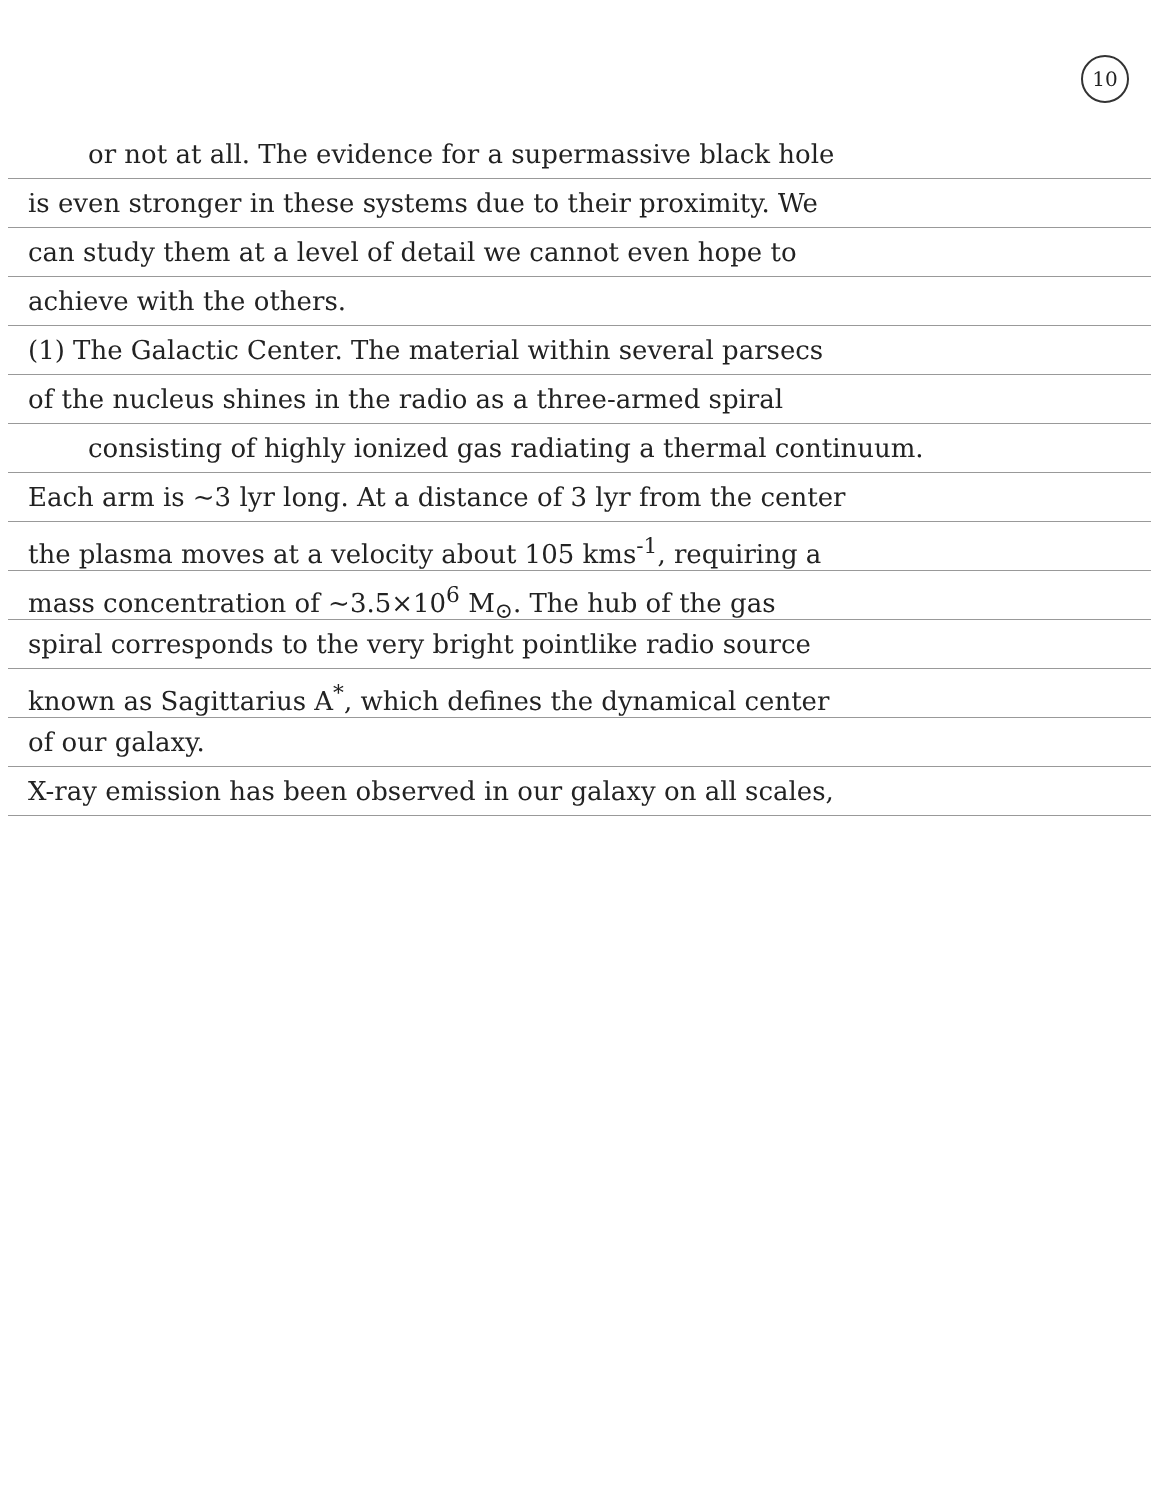10
or not at all. The evidence for a supermassive black hole
is even stronger in these systems due to their proximity. We
can study them at a level of detail we cannot even hope to
achieve with the others.
(1) The Galactic Center. The material within several parsecs
of the nucleus shines in the radio as a three-armed spiral
consisting of highly ionized gas radiating a thermal continuum.
Each arm is ~3 lyr long. At a distance of 3 lyr from the center
the plasma moves at a velocity about 105 kms<sup>-1</sup>, requiring a
mass concentration of ~3.5×10<sup>6</sup> M<sub>⊙</sub>. The hub of the gas
spiral corresponds to the very bright pointlike radio source
known as Sagittarius A<sup>*</sup>, which defines the dynamical center
of our galaxy.
X-ray emission has been observed in our galaxy on all scales,